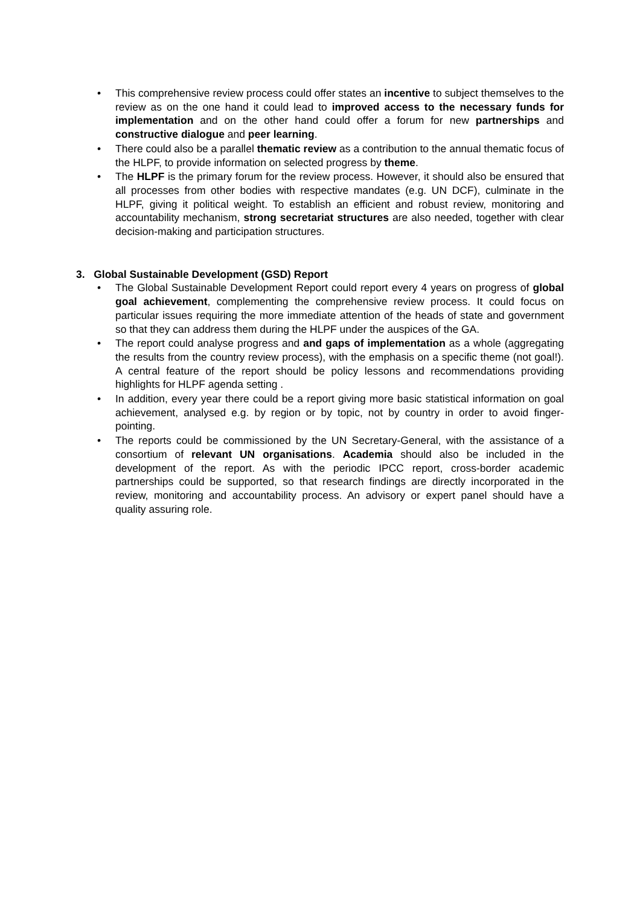• This comprehensive review process could offer states an incentive to subject themselves to the review as on the one hand it could lead to improved access to the necessary funds for implementation and on the other hand could offer a forum for new partnerships and constructive dialogue and peer learning.
• There could also be a parallel thematic review as a contribution to the annual thematic focus of the HLPF, to provide information on selected progress by theme.
• The HLPF is the primary forum for the review process. However, it should also be ensured that all processes from other bodies with respective mandates (e.g. UN DCF), culminate in the HLPF, giving it political weight. To establish an efficient and robust review, monitoring and accountability mechanism, strong secretariat structures are also needed, together with clear decision-making and participation structures.
3. Global Sustainable Development (GSD) Report
• The Global Sustainable Development Report could report every 4 years on progress of global goal achievement, complementing the comprehensive review process. It could focus on particular issues requiring the more immediate attention of the heads of state and government so that they can address them during the HLPF under the auspices of the GA.
• The report could analyse progress and and gaps of implementation as a whole (aggregating the results from the country review process), with the emphasis on a specific theme (not goal!). A central feature of the report should be policy lessons and recommendations providing highlights for HLPF agenda setting .
• In addition, every year there could be a report giving more basic statistical information on goal achievement, analysed e.g. by region or by topic, not by country in order to avoid finger-pointing.
• The reports could be commissioned by the UN Secretary-General, with the assistance of a consortium of relevant UN organisations. Academia should also be included in the development of the report. As with the periodic IPCC report, cross-border academic partnerships could be supported, so that research findings are directly incorporated in the review, monitoring and accountability process. An advisory or expert panel should have a quality assuring role.